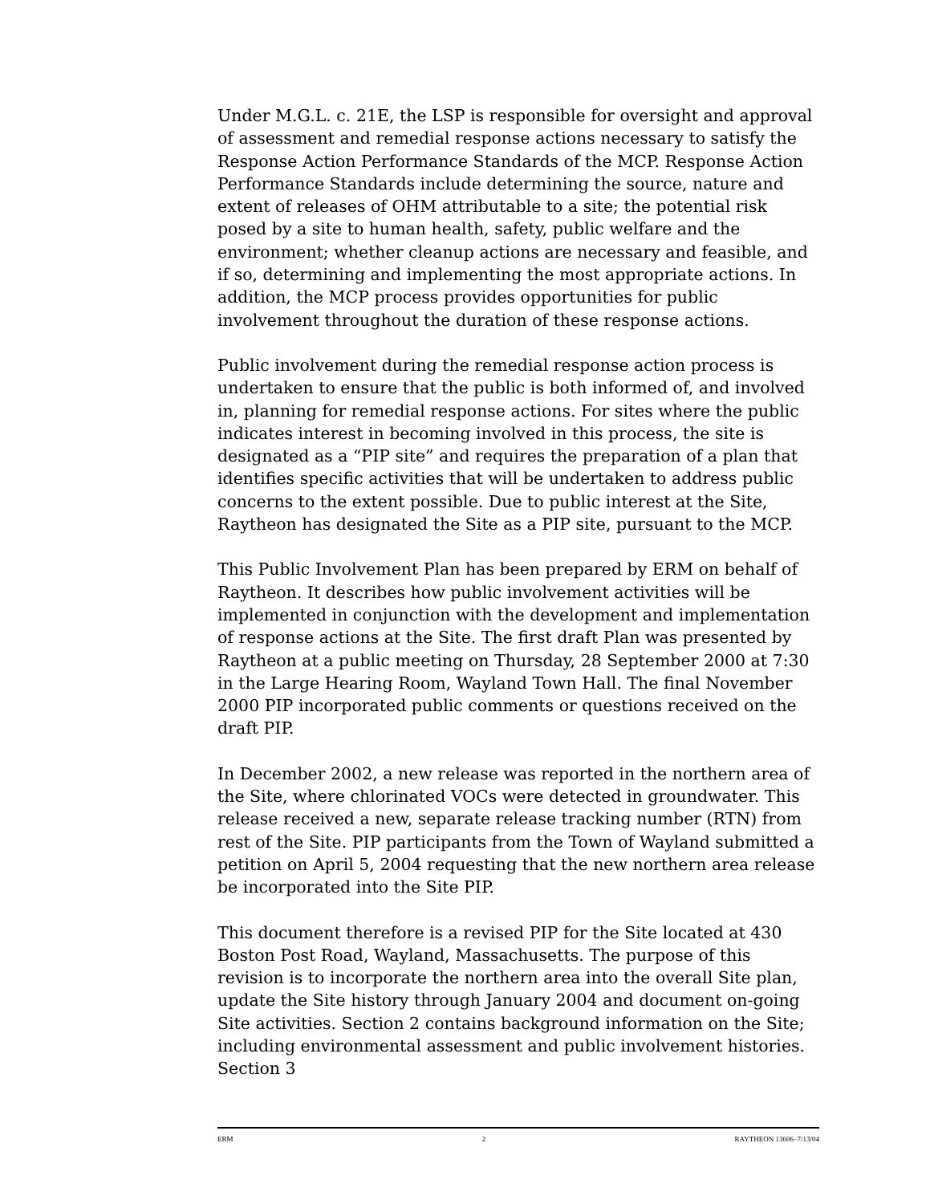Under M.G.L. c. 21E, the LSP is responsible for oversight and approval of assessment and remedial response actions necessary to satisfy the Response Action Performance Standards of the MCP. Response Action Performance Standards include determining the source, nature and extent of releases of OHM attributable to a site; the potential risk posed by a site to human health, safety, public welfare and the environment; whether cleanup actions are necessary and feasible, and if so, determining and implementing the most appropriate actions. In addition, the MCP process provides opportunities for public involvement throughout the duration of these response actions.
Public involvement during the remedial response action process is undertaken to ensure that the public is both informed of, and involved in, planning for remedial response actions. For sites where the public indicates interest in becoming involved in this process, the site is designated as a “PIP site” and requires the preparation of a plan that identifies specific activities that will be undertaken to address public concerns to the extent possible. Due to public interest at the Site, Raytheon has designated the Site as a PIP site, pursuant to the MCP.
This Public Involvement Plan has been prepared by ERM on behalf of Raytheon. It describes how public involvement activities will be implemented in conjunction with the development and implementation of response actions at the Site. The first draft Plan was presented by Raytheon at a public meeting on Thursday, 28 September 2000 at 7:30 in the Large Hearing Room, Wayland Town Hall. The final November 2000 PIP incorporated public comments or questions received on the draft PIP.
In December 2002, a new release was reported in the northern area of the Site, where chlorinated VOCs were detected in groundwater. This release received a new, separate release tracking number (RTN) from rest of the Site. PIP participants from the Town of Wayland submitted a petition on April 5, 2004 requesting that the new northern area release be incorporated into the Site PIP.
This document therefore is a revised PIP for the Site located at 430 Boston Post Road, Wayland, Massachusetts. The purpose of this revision is to incorporate the northern area into the overall Site plan, update the Site history through January 2004 and document on-going Site activities. Section 2 contains background information on the Site; including environmental assessment and public involvement histories. Section 3
ERM 2 RAYTHEON 13606–7/13/04